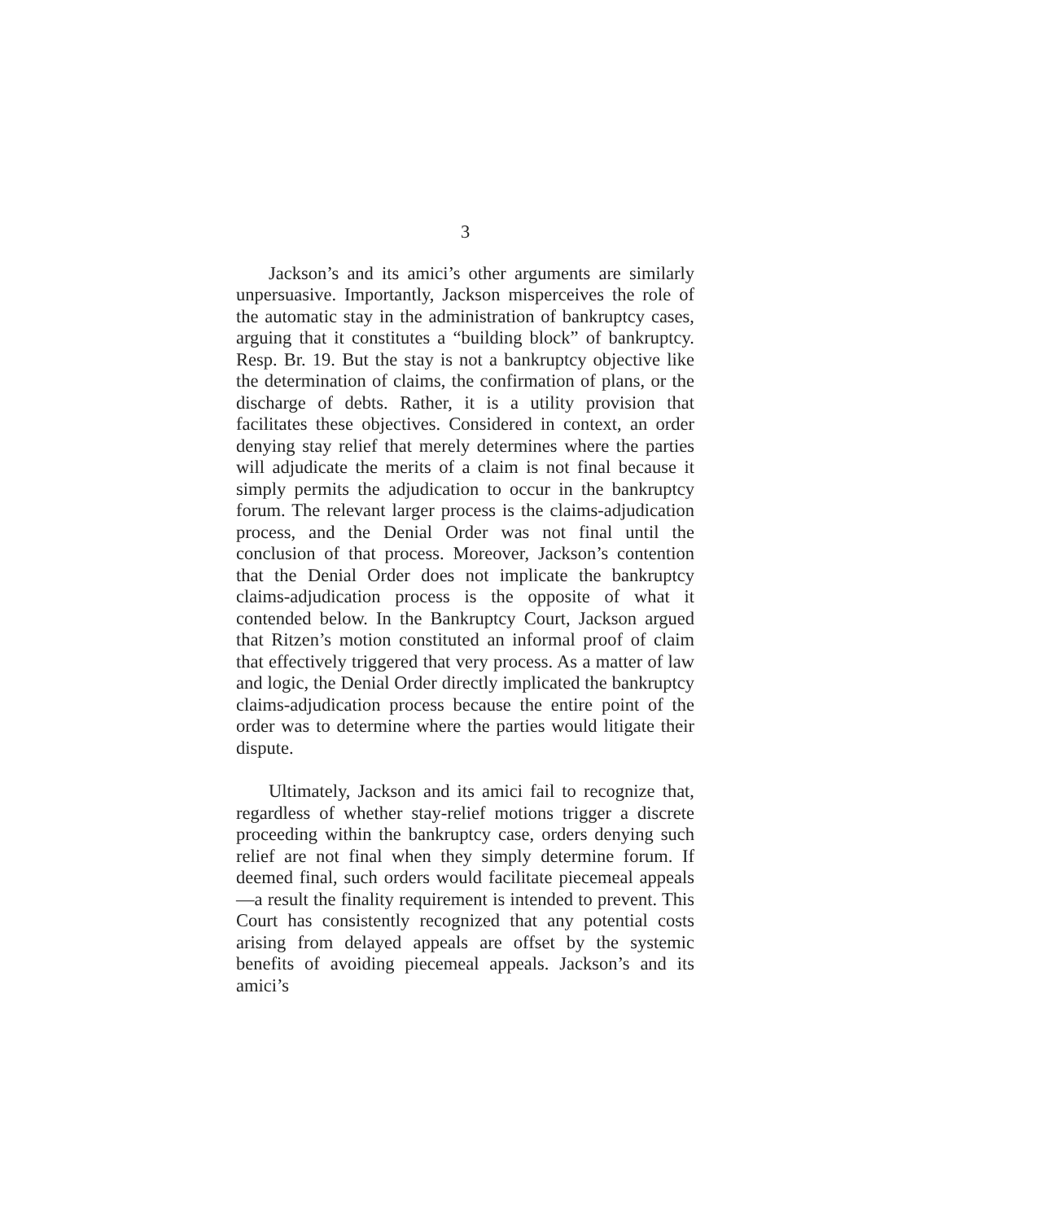3
Jackson’s and its amici’s other arguments are similarly unpersuasive. Importantly, Jackson misperceives the role of the automatic stay in the administration of bankruptcy cases, arguing that it constitutes a “building block” of bankruptcy. Resp. Br. 19. But the stay is not a bankruptcy objective like the determination of claims, the confirmation of plans, or the discharge of debts. Rather, it is a utility provision that facilitates these objectives. Considered in context, an order denying stay relief that merely determines where the parties will adjudicate the merits of a claim is not final because it simply permits the adjudication to occur in the bankruptcy forum. The relevant larger process is the claims-adjudication process, and the Denial Order was not final until the conclusion of that process. Moreover, Jackson’s contention that the Denial Order does not implicate the bankruptcy claims-adjudication process is the opposite of what it contended below. In the Bankruptcy Court, Jackson argued that Ritzen’s motion constituted an informal proof of claim that effectively triggered that very process. As a matter of law and logic, the Denial Order directly implicated the bankruptcy claims-adjudication process because the entire point of the order was to determine where the parties would litigate their dispute.
Ultimately, Jackson and its amici fail to recognize that, regardless of whether stay-relief motions trigger a discrete proceeding within the bankruptcy case, orders denying such relief are not final when they simply determine forum. If deemed final, such orders would facilitate piecemeal appeals—a result the finality requirement is intended to prevent. This Court has consistently recognized that any potential costs arising from delayed appeals are offset by the systemic benefits of avoiding piecemeal appeals. Jackson’s and its amici’s